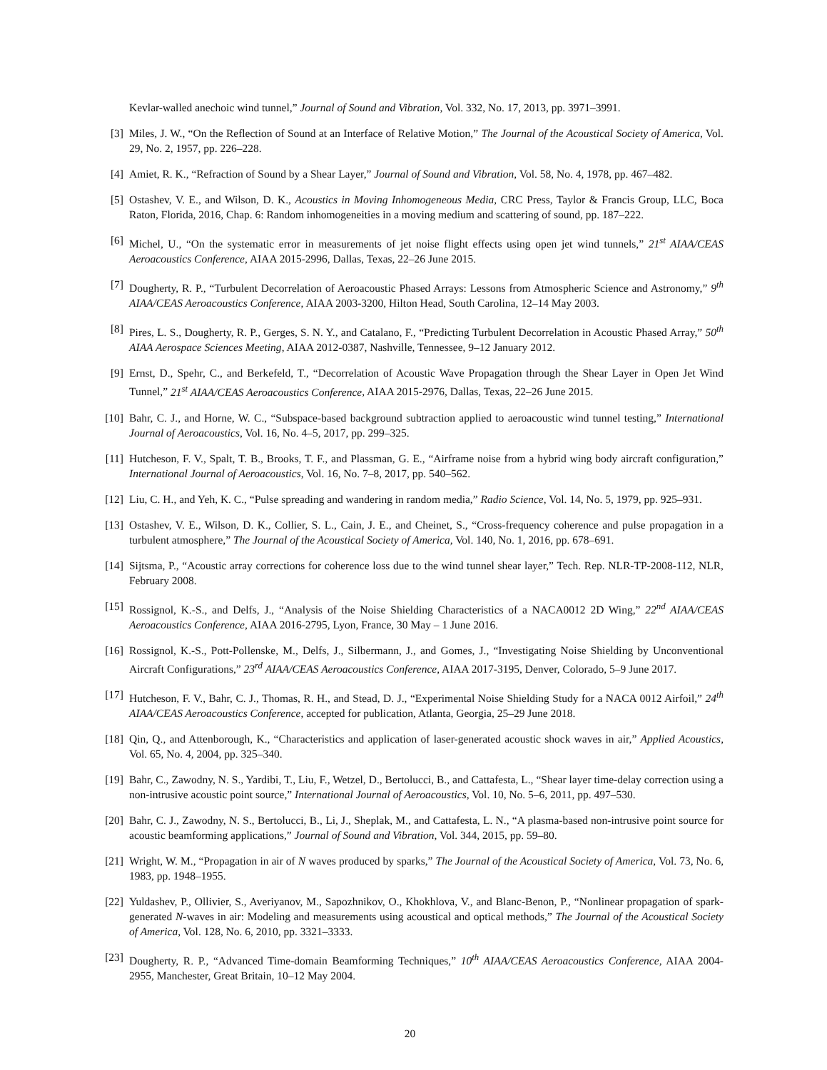Kevlar-walled anechoic wind tunnel,” Journal of Sound and Vibration, Vol. 332, No. 17, 2013, pp. 3971–3991.
[3] Miles, J. W., “On the Reflection of Sound at an Interface of Relative Motion,” The Journal of the Acoustical Society of America, Vol. 29, No. 2, 1957, pp. 226–228.
[4] Amiet, R. K., “Refraction of Sound by a Shear Layer,” Journal of Sound and Vibration, Vol. 58, No. 4, 1978, pp. 467–482.
[5] Ostashev, V. E., and Wilson, D. K., Acoustics in Moving Inhomogeneous Media, CRC Press, Taylor & Francis Group, LLC, Boca Raton, Florida, 2016, Chap. 6: Random inhomogeneities in a moving medium and scattering of sound, pp. 187–222.
[6] Michel, U., “On the systematic error in measurements of jet noise flight effects using open jet wind tunnels,” 21<sup>st</sup> AIAA/CEAS Aeroacoustics Conference, AIAA 2015-2996, Dallas, Texas, 22–26 June 2015.
[7] Dougherty, R. P., “Turbulent Decorrelation of Aeroacoustic Phased Arrays: Lessons from Atmospheric Science and Astronomy,” 9<sup>th</sup> AIAA/CEAS Aeroacoustics Conference, AIAA 2003-3200, Hilton Head, South Carolina, 12–14 May 2003.
[8] Pires, L. S., Dougherty, R. P., Gerges, S. N. Y., and Catalano, F., “Predicting Turbulent Decorrelation in Acoustic Phased Array,” 50<sup>th</sup> AIAA Aerospace Sciences Meeting, AIAA 2012-0387, Nashville, Tennessee, 9–12 January 2012.
[9] Ernst, D., Spehr, C., and Berkefeld, T., “Decorrelation of Acoustic Wave Propagation through the Shear Layer in Open Jet Wind Tunnel,” 21<sup>st</sup> AIAA/CEAS Aeroacoustics Conference, AIAA 2015-2976, Dallas, Texas, 22–26 June 2015.
[10] Bahr, C. J., and Horne, W. C., “Subspace-based background subtraction applied to aeroacoustic wind tunnel testing,” International Journal of Aeroacoustics, Vol. 16, No. 4–5, 2017, pp. 299–325.
[11] Hutcheson, F. V., Spalt, T. B., Brooks, T. F., and Plassman, G. E., “Airframe noise from a hybrid wing body aircraft configuration,” International Journal of Aeroacoustics, Vol. 16, No. 7–8, 2017, pp. 540–562.
[12] Liu, C. H., and Yeh, K. C., “Pulse spreading and wandering in random media,” Radio Science, Vol. 14, No. 5, 1979, pp. 925–931.
[13] Ostashev, V. E., Wilson, D. K., Collier, S. L., Cain, J. E., and Cheinet, S., “Cross-frequency coherence and pulse propagation in a turbulent atmosphere,” The Journal of the Acoustical Society of America, Vol. 140, No. 1, 2016, pp. 678–691.
[14] Sijtsma, P., “Acoustic array corrections for coherence loss due to the wind tunnel shear layer,” Tech. Rep. NLR-TP-2008-112, NLR, February 2008.
[15] Rossignol, K.-S., and Delfs, J., “Analysis of the Noise Shielding Characteristics of a NACA0012 2D Wing,” 22<sup>nd</sup> AIAA/CEAS Aeroacoustics Conference, AIAA 2016-2795, Lyon, France, 30 May – 1 June 2016.
[16] Rossignol, K.-S., Pott-Pollenske, M., Delfs, J., Silbermann, J., and Gomes, J., “Investigating Noise Shielding by Unconventional Aircraft Configurations,” 23<sup>rd</sup> AIAA/CEAS Aeroacoustics Conference, AIAA 2017-3195, Denver, Colorado, 5–9 June 2017.
[17] Hutcheson, F. V., Bahr, C. J., Thomas, R. H., and Stead, D. J., “Experimental Noise Shielding Study for a NACA 0012 Airfoil,” 24<sup>th</sup> AIAA/CEAS Aeroacoustics Conference, accepted for publication, Atlanta, Georgia, 25–29 June 2018.
[18] Qin, Q., and Attenborough, K., “Characteristics and application of laser-generated acoustic shock waves in air,” Applied Acoustics, Vol. 65, No. 4, 2004, pp. 325–340.
[19] Bahr, C., Zawodny, N. S., Yardibi, T., Liu, F., Wetzel, D., Bertolucci, B., and Cattafesta, L., “Shear layer time-delay correction using a non-intrusive acoustic point source,” International Journal of Aeroacoustics, Vol. 10, No. 5–6, 2011, pp. 497–530.
[20] Bahr, C. J., Zawodny, N. S., Bertolucci, B., Li, J., Sheplak, M., and Cattafesta, L. N., “A plasma-based non-intrusive point source for acoustic beamforming applications,” Journal of Sound and Vibration, Vol. 344, 2015, pp. 59–80.
[21] Wright, W. M., “Propagation in air of N waves produced by sparks,” The Journal of the Acoustical Society of America, Vol. 73, No. 6, 1983, pp. 1948–1955.
[22] Yuldashev, P., Ollivier, S., Averiyanov, M., Sapozhnikov, O., Khokhlova, V., and Blanc-Benon, P., “Nonlinear propagation of spark-generated N-waves in air: Modeling and measurements using acoustical and optical methods,” The Journal of the Acoustical Society of America, Vol. 128, No. 6, 2010, pp. 3321–3333.
[23] Dougherty, R. P., “Advanced Time-domain Beamforming Techniques,” 10<sup>th</sup> AIAA/CEAS Aeroacoustics Conference, AIAA 2004-2955, Manchester, Great Britain, 10–12 May 2004.
20